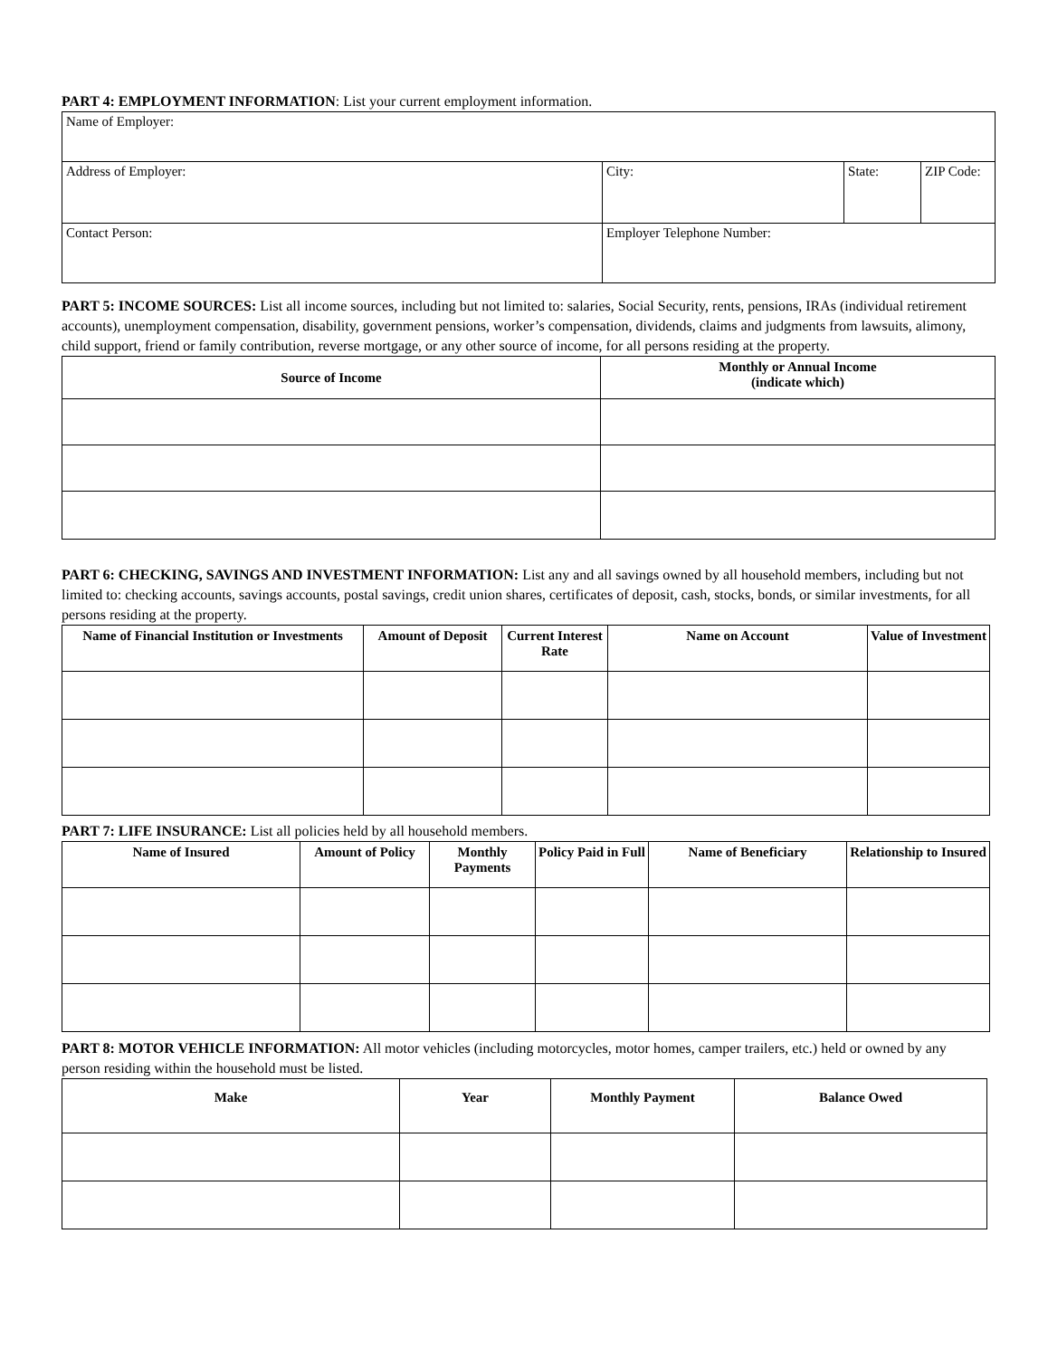PART 4: EMPLOYMENT INFORMATION: List your current employment information.
| Name of Employer: | | | |
| Address of Employer: | City: | State: | ZIP Code: |
| Contact Person: | Employer Telephone Number: | | |
PART 5: INCOME SOURCES: List all income sources, including but not limited to: salaries, Social Security, rents, pensions, IRAs (individual retirement accounts), unemployment compensation, disability, government pensions, worker’s compensation, dividends, claims and judgments from lawsuits, alimony, child support, friend or family contribution, reverse mortgage, or any other source of income, for all persons residing at the property.
| Source of Income | Monthly or Annual Income (indicate which) |
| --- | --- |
PART 6: CHECKING, SAVINGS AND INVESTMENT INFORMATION: List any and all savings owned by all household members, including but not limited to: checking accounts, savings accounts, postal savings, credit union shares, certificates of deposit, cash, stocks, bonds, or similar investments, for all persons residing at the property.
| Name of Financial Institution or Investments | Amount of Deposit | Current Interest Rate | Name on Account | Value of Investment |
| --- | --- | --- | --- | --- |
PART 7: LIFE INSURANCE: List all policies held by all household members.
| Name of Insured | Amount of Policy | Monthly Payments | Policy Paid in Full | Name of Beneficiary | Relationship to Insured |
| --- | --- | --- | --- | --- | --- |
PART 8: MOTOR VEHICLE INFORMATION: All motor vehicles (including motorcycles, motor homes, camper trailers, etc.) held or owned by any person residing within the household must be listed.
| Make | Year | Monthly Payment | Balance Owed |
| --- | --- | --- | --- |